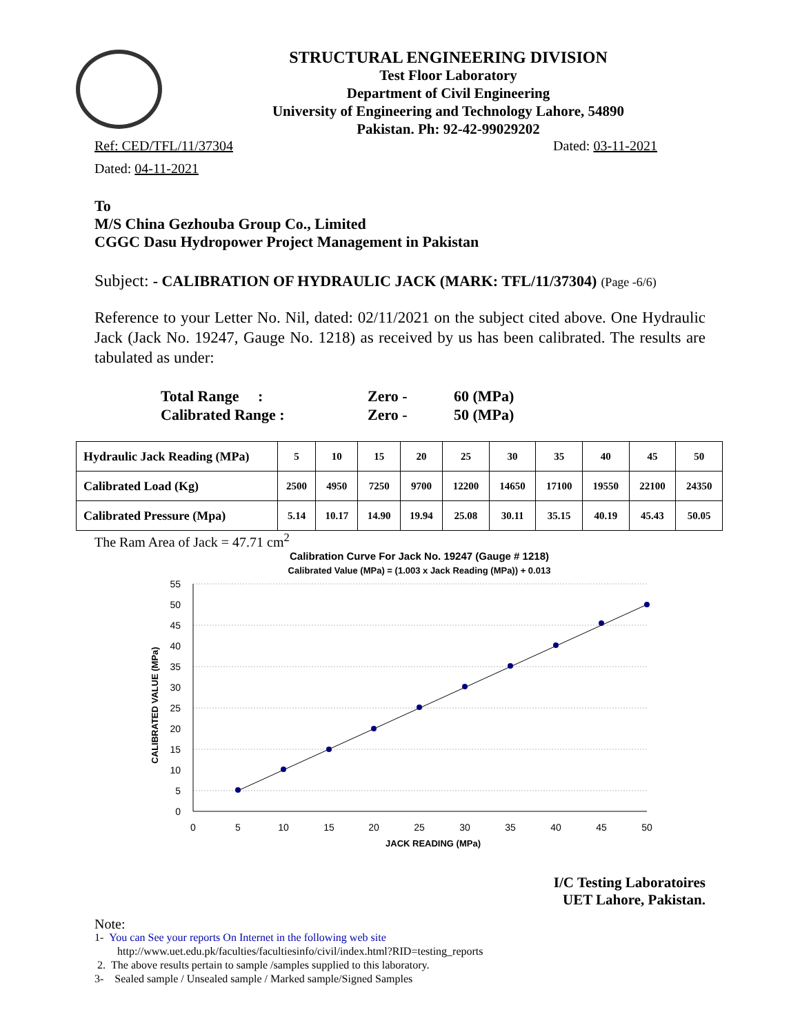STRUCTURAL ENGINEERING DIVISION
Test Floor Laboratory
Department of Civil Engineering
University of Engineering and Technology Lahore, 54890
Pakistan. Ph: 92-42-99029202
Ref: CED/TFL/11/37304 Dated: 03-11-2021
Dated: 04-11-2021
To
M/S China Gezhouba Group Co., Limited
CGGC Dasu Hydropower Project Management in Pakistan
Subject: - CALIBRATION OF HYDRAULIC JACK (MARK: TFL/11/37304) (Page -6/6)
Reference to your Letter No. Nil, dated: 02/11/2021 on the subject cited above. One Hydraulic Jack (Jack No. 19247, Gauge No. 1218) as received by us has been calibrated. The results are tabulated as under:
Total Range : Zero - 60 (MPa) Calibrated Range : Zero - 50 (MPa)
| Hydraulic Jack Reading (MPa) | 5 | 10 | 15 | 20 | 25 | 30 | 35 | 40 | 45 | 50 |
| Calibrated Load (Kg) | 2500 | 4950 | 7250 | 9700 | 12200 | 14650 | 17100 | 19550 | 22100 | 24350 |
| Calibrated Pressure (Mpa) | 5.14 | 10.17 | 14.90 | 19.94 | 25.08 | 30.11 | 35.15 | 40.19 | 45.43 | 50.05 |
The Ram Area of Jack = 47.71 cm<sup>2</sup>
Calibration Curve For Jack No. 19247 (Gauge # 1218)
Calibrated Value (MPa) = (1.003 x Jack Reading (MPa)) + 0.013
55
50
45
40
35
30
25
20
15
10
5
0
0
5
10
15
20
25
30
35
40
45
50
JACK READING (MPa)
CALIBRATED VALUE (MPa)
I/C Testing Laboratoires
UET Lahore, Pakistan.
Note:
1- You can See your reports On Internet in the following web site
http://www.uet.edu.pk/faculties/facultiesinfo/civil/index.html?RID=testing_reports
2. The above results pertain to sample /samples supplied to this laboratory.
3- Sealed sample / Unsealed sample / Marked sample/Signed Samples